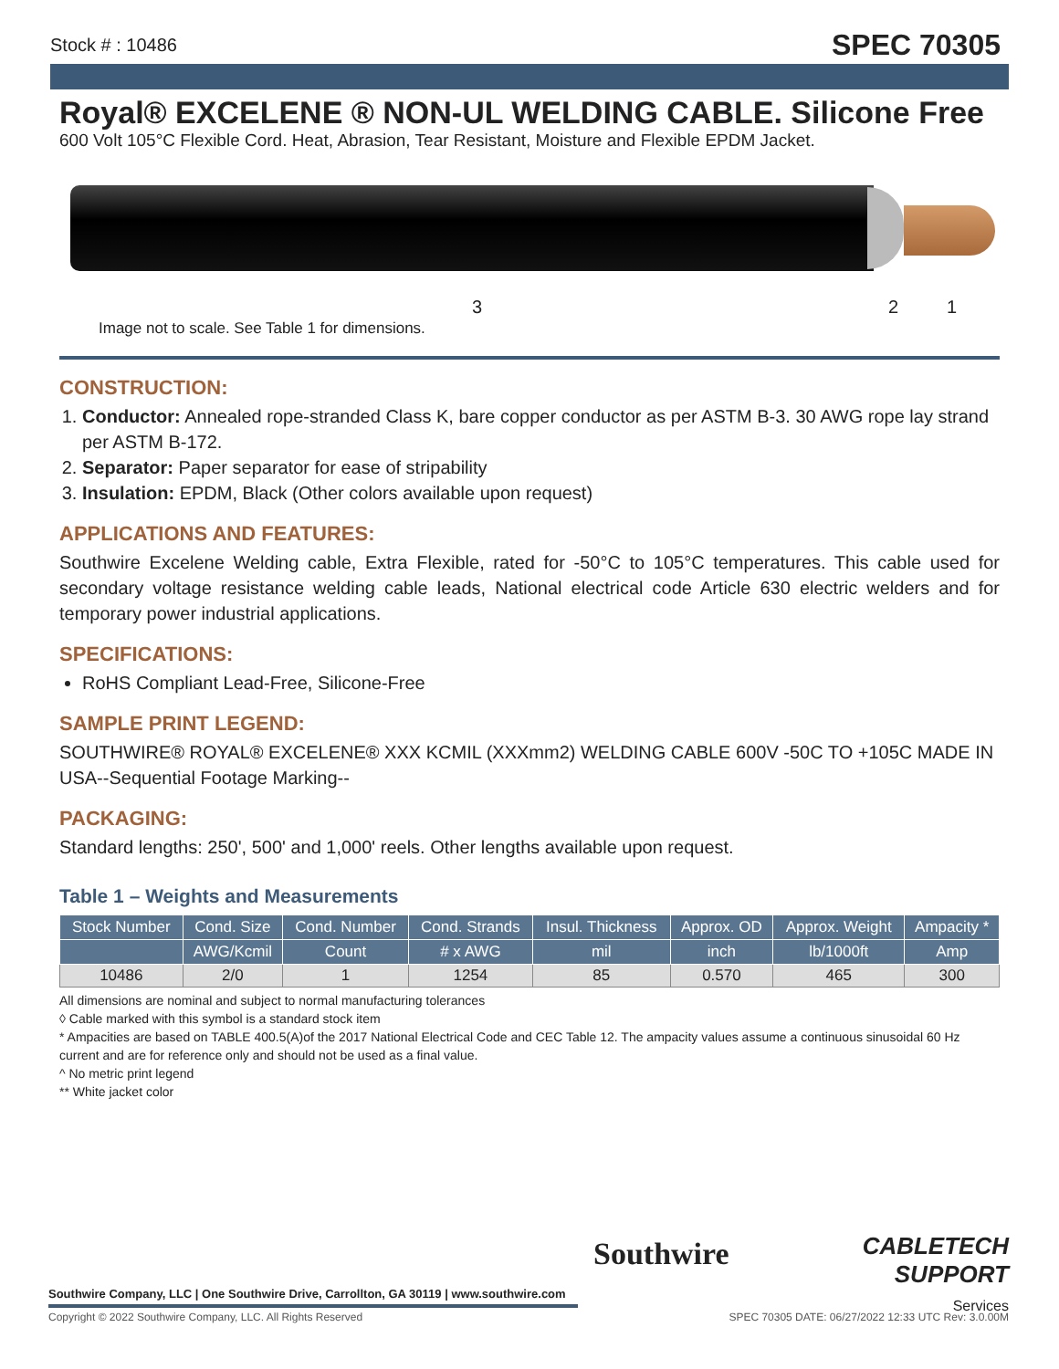Stock # : 10486 SPEC 70305
Royal® EXCELENE ® NON-UL WELDING CABLE. Silicone Free
600 Volt 105°C Flexible Cord. Heat, Abrasion, Tear Resistant, Moisture and Flexible EPDM Jacket.
3 2 1
Image not to scale. See Table 1 for dimensions.
CONSTRUCTION:
1. Conductor: Annealed rope-stranded Class K, bare copper conductor as per ASTM B-3. 30 AWG rope lay strand per ASTM B-172.
2. Separator: Paper separator for ease of stripability
3. Insulation: EPDM, Black (Other colors available upon request)
APPLICATIONS AND FEATURES:
Southwire Excelene Welding cable, Extra Flexible, rated for -50°C to 105°C temperatures. This cable used for secondary voltage resistance welding cable leads, National electrical code Article 630 electric welders and for temporary power industrial applications.
SPECIFICATIONS:
RoHS Compliant Lead-Free, Silicone-Free
SAMPLE PRINT LEGEND:
SOUTHWIRE® ROYAL® EXCELENE® XXX KCMIL (XXXmm2) WELDING CABLE 600V -50C TO +105C MADE IN USA--Sequential Footage Marking--
PACKAGING:
Standard lengths: 250', 500' and 1,000' reels. Other lengths available upon request.
Table 1 – Weights and Measurements
| Stock Number | Cond. Size | Cond. Number | Cond. Strands | Insul. Thickness | Approx. OD | Approx. Weight | Ampacity * |
| --- | --- | --- | --- | --- | --- | --- | --- |
| | AWG/Kcmil | Count | # x AWG | mil | inch | lb/1000ft | Amp |
| 10486 | 2/0 | 1 | 1254 | 85 | 0.570 | 465 | 300 |
All dimensions are nominal and subject to normal manufacturing tolerances
◊ Cable marked with this symbol is a standard stock item
* Ampacities are based on TABLE 400.5(A)of the 2017 National Electrical Code and CEC Table 12. The ampacity values assume a continuous sinusoidal 60 Hz current and are for reference only and should not be used as a final value.
^ No metric print legend
** White jacket color
Southwire Company, LLC | One Southwire Drive, Carrollton, GA 30119 | www.southwire.com
Southwire
CABLETECH
SUPPORT
Services
Copyright © 2022 Southwire Company, LLC. All Rights Reserved SPEC 70305 DATE: 06/27/2022 12:33 UTC Rev: 3.0.00M